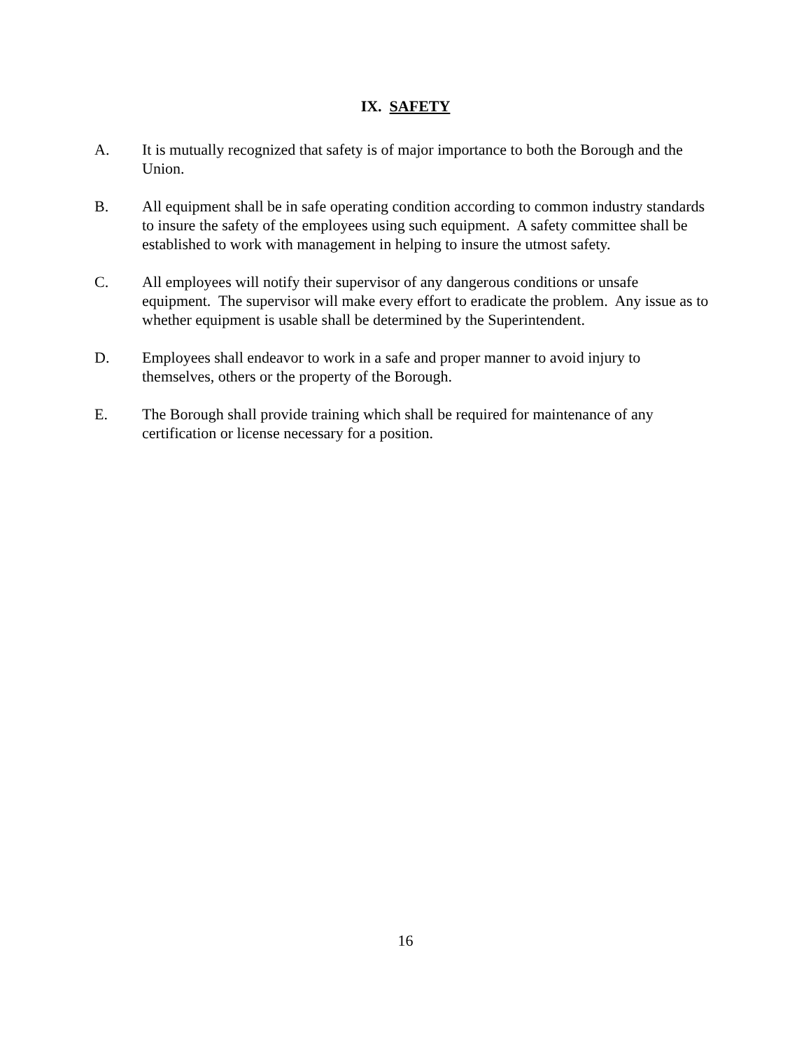IX. SAFETY
A. It is mutually recognized that safety is of major importance to both the Borough and the Union.
B. All equipment shall be in safe operating condition according to common industry standards to insure the safety of the employees using such equipment. A safety committee shall be established to work with management in helping to insure the utmost safety.
C. All employees will notify their supervisor of any dangerous conditions or unsafe equipment. The supervisor will make every effort to eradicate the problem. Any issue as to whether equipment is usable shall be determined by the Superintendent.
D. Employees shall endeavor to work in a safe and proper manner to avoid injury to themselves, others or the property of the Borough.
E. The Borough shall provide training which shall be required for maintenance of any certification or license necessary for a position.
16